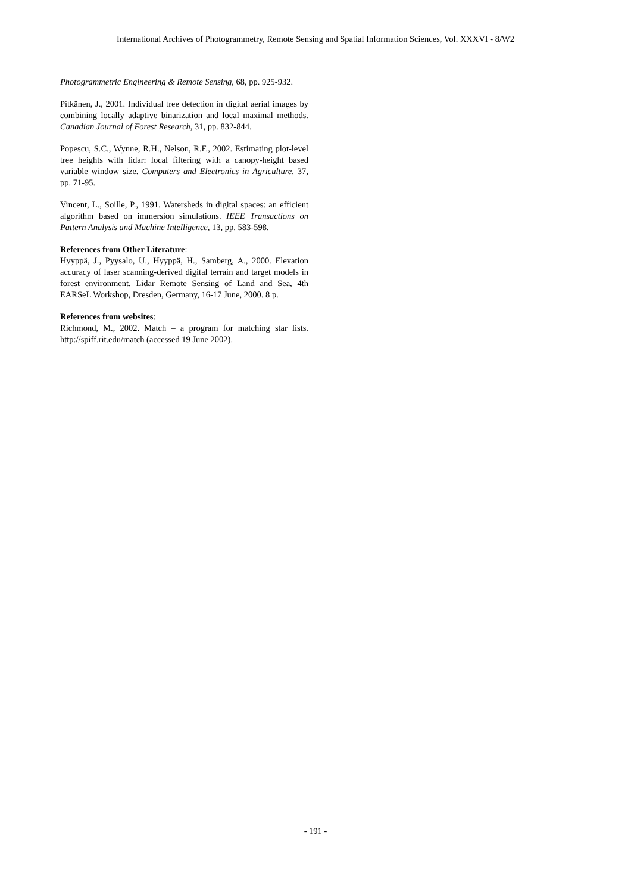International Archives of Photogrammetry, Remote Sensing and Spatial Information Sciences, Vol. XXXVI - 8/W2
Photogrammetric Engineering & Remote Sensing, 68, pp. 925-932.
Pitkänen, J., 2001. Individual tree detection in digital aerial images by combining locally adaptive binarization and local maximal methods. Canadian Journal of Forest Research, 31, pp. 832-844.
Popescu, S.C., Wynne, R.H., Nelson, R.F., 2002. Estimating plot-level tree heights with lidar: local filtering with a canopy-height based variable window size. Computers and Electronics in Agriculture, 37, pp. 71-95.
Vincent, L., Soille, P., 1991. Watersheds in digital spaces: an efficient algorithm based on immersion simulations. IEEE Transactions on Pattern Analysis and Machine Intelligence, 13, pp. 583-598.
References from Other Literature:
Hyyppä, J., Pyysalo, U., Hyyppä, H., Samberg, A., 2000. Elevation accuracy of laser scanning-derived digital terrain and target models in forest environment. Lidar Remote Sensing of Land and Sea, 4th EARSeL Workshop, Dresden, Germany, 16-17 June, 2000. 8 p.
References from websites:
Richmond, M., 2002. Match – a program for matching star lists. http://spiff.rit.edu/match (accessed 19 June 2002).
- 191 -